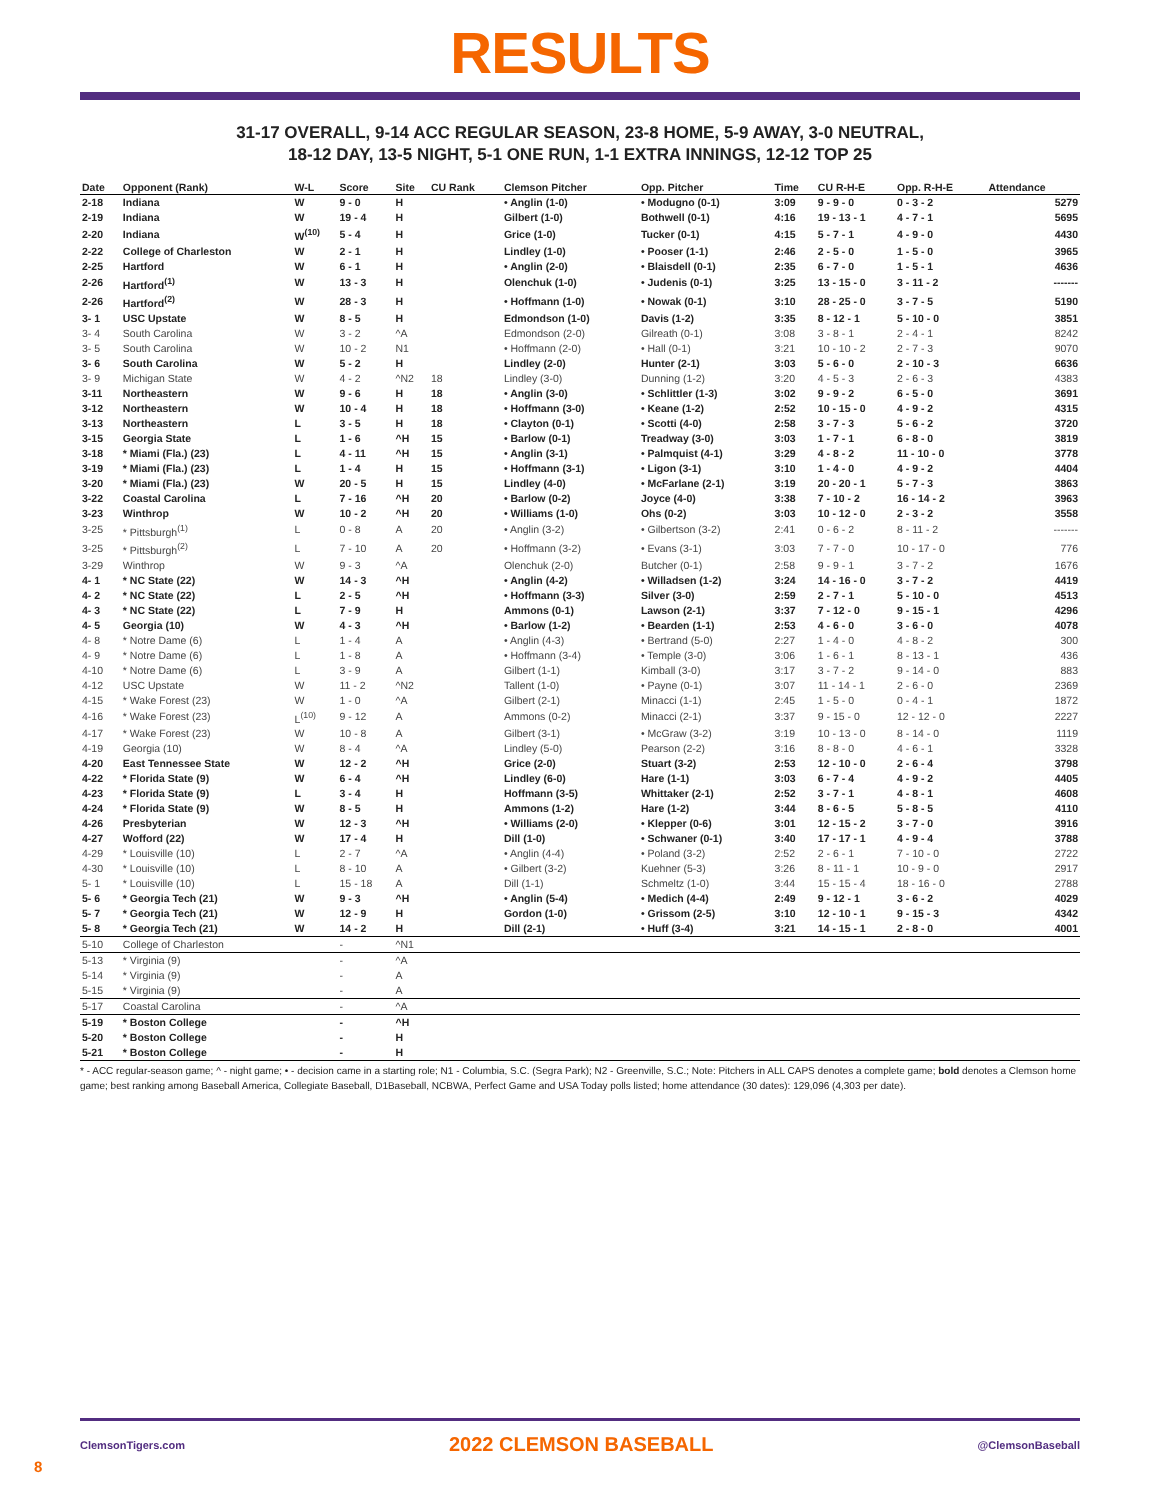RESULTS
31-17 OVERALL, 9-14 ACC REGULAR SEASON, 23-8 HOME, 5-9 AWAY, 3-0 NEUTRAL,
18-12 DAY, 13-5 NIGHT, 5-1 ONE RUN, 1-1 EXTRA INNINGS, 12-12 TOP 25
| Date | Opponent (Rank) | W-L | Score | Site | CU Rank | Clemson Pitcher | Opp. Pitcher | Time | CU R-H-E | Opp. R-H-E | Attendance |
| --- | --- | --- | --- | --- | --- | --- | --- | --- | --- | --- | --- |
| 2-18 | Indiana | W | 9 - 0 | H | | • Anglin (1-0) | • Modugno (0-1) | 3:09 | 9 - 9 - 0 | 0 - 3 - 2 | 5279 |
| 2-19 | Indiana | W | 19 - 4 | H | | Gilbert (1-0) | Bothwell (0-1) | 4:16 | 19 - 13 - 1 | 4 - 7 - 1 | 5695 |
| 2-20 | Indiana | W<sup>(10)</sup> | 5 - 4 | H | | Grice (1-0) | Tucker (0-1) | 4:15 | 5 - 7 - 1 | 4 - 9 - 0 | 4430 |
| 2-22 | College of Charleston | W | 2 - 1 | H | | Lindley (1-0) | • Pooser (1-1) | 2:46 | 2 - 5 - 0 | 1 - 5 - 0 | 3965 |
| 2-25 | Hartford | W | 6 - 1 | H | | • Anglin (2-0) | • Blaisdell (0-1) | 2:35 | 6 - 7 - 0 | 1 - 5 - 1 | 4636 |
| 2-26 | Hartford<sup>(1)</sup> | W | 13 - 3 | H | | Olenchuk (1-0) | • Judenis (0-1) | 3:25 | 13 - 15 - 0 | 3 - 11 - 2 | ------- |
| 2-26 | Hartford<sup>(2)</sup> | W | 28 - 3 | H | | • Hoffmann (1-0) | • Nowak (0-1) | 3:10 | 28 - 25 - 0 | 3 - 7 - 5 | 5190 |
| 3- 1 | USC Upstate | W | 8 - 5 | H | | Edmondson (1-0) | Davis (1-2) | 3:35 | 8 - 12 - 1 | 5 - 10 - 0 | 3851 |
| 3- 4 | South Carolina | W | 3 - 2 | ^A | | Edmondson (2-0) | Gilreath (0-1) | 3:08 | 3 - 8 - 1 | 2 - 4 - 1 | 8242 |
| 3- 5 | South Carolina | W | 10 - 2 | N1 | | • Hoffmann (2-0) | • Hall (0-1) | 3:21 | 10 - 10 - 2 | 2 - 7 - 3 | 9070 |
| 3- 6 | South Carolina | W | 5 - 2 | H | | Lindley (2-0) | Hunter (2-1) | 3:03 | 5 - 6 - 0 | 2 - 10 - 3 | 6636 |
| 3- 9 | Michigan State | W | 4 - 2 | ^N2 | 18 | Lindley (3-0) | Dunning (1-2) | 3:20 | 4 - 5 - 3 | 2 - 6 - 3 | 4383 |
| 3-11 | Northeastern | W | 9 - 6 | H | 18 | • Anglin (3-0) | • Schlittler (1-3) | 3:02 | 9 - 9 - 2 | 6 - 5 - 0 | 3691 |
| 3-12 | Northeastern | W | 10 - 4 | H | 18 | • Hoffmann (3-0) | • Keane (1-2) | 2:52 | 10 - 15 - 0 | 4 - 9 - 2 | 4315 |
| 3-13 | Northeastern | L | 3 - 5 | H | 18 | • Clayton (0-1) | • Scotti (4-0) | 2:58 | 3 - 7 - 3 | 5 - 6 - 2 | 3720 |
| 3-15 | Georgia State | L | 1 - 6 | ^H | 15 | • Barlow (0-1) | Treadway (3-0) | 3:03 | 1 - 7 - 1 | 6 - 8 - 0 | 3819 |
| 3-18 | * Miami (Fla.) (23) | L | 4 - 11 | ^H | 15 | • Anglin (3-1) | • Palmquist (4-1) | 3:29 | 4 - 8 - 2 | 11 - 10 - 0 | 3778 |
| 3-19 | * Miami (Fla.) (23) | L | 1 - 4 | H | 15 | • Hoffmann (3-1) | • Ligon (3-1) | 3:10 | 1 - 4 - 0 | 4 - 9 - 2 | 4404 |
| 3-20 | * Miami (Fla.) (23) | W | 20 - 5 | H | 15 | Lindley (4-0) | • McFarlane (2-1) | 3:19 | 20 - 20 - 1 | 5 - 7 - 3 | 3863 |
| 3-22 | Coastal Carolina | L | 7 - 16 | ^H | 20 | • Barlow (0-2) | Joyce (4-0) | 3:38 | 7 - 10 - 2 | 16 - 14 - 2 | 3963 |
| 3-23 | Winthrop | W | 10 - 2 | ^H | 20 | • Williams (1-0) | Ohs (0-2) | 3:03 | 10 - 12 - 0 | 2 - 3 - 2 | 3558 |
| 3-25 | * Pittsburgh<sup>(1)</sup> | L | 0 - 8 | A | 20 | • Anglin (3-2) | • Gilbertson (3-2) | 2:41 | 0 - 6 - 2 | 8 - 11 - 2 | ------- |
| 3-25 | * Pittsburgh<sup>(2)</sup> | L | 7 - 10 | A | 20 | • Hoffmann (3-2) | • Evans (3-1) | 3:03 | 7 - 7 - 0 | 10 - 17 - 0 | 776 |
| 3-29 | Winthrop | W | 9 - 3 | ^A | | Olenchuk (2-0) | Butcher (0-1) | 2:58 | 9 - 9 - 1 | 3 - 7 - 2 | 1676 |
| 4- 1 | * NC State (22) | W | 14 - 3 | ^H | | • Anglin (4-2) | • Willadsen (1-2) | 3:24 | 14 - 16 - 0 | 3 - 7 - 2 | 4419 |
| 4- 2 | * NC State (22) | L | 2 - 5 | ^H | | • Hoffmann (3-3) | Silver (3-0) | 2:59 | 2 - 7 - 1 | 5 - 10 - 0 | 4513 |
| 4- 3 | * NC State (22) | L | 7 - 9 | H | | Ammons (0-1) | Lawson (2-1) | 3:37 | 7 - 12 - 0 | 9 - 15 - 1 | 4296 |
| 4- 5 | Georgia (10) | W | 4 - 3 | ^H | | • Barlow (1-2) | • Bearden (1-1) | 2:53 | 4 - 6 - 0 | 3 - 6 - 0 | 4078 |
| 4- 8 | * Notre Dame (6) | L | 1 - 4 | A | | • Anglin (4-3) | • Bertrand (5-0) | 2:27 | 1 - 4 - 0 | 4 - 8 - 2 | 300 |
| 4- 9 | * Notre Dame (6) | L | 1 - 8 | A | | • Hoffmann (3-4) | • Temple (3-0) | 3:06 | 1 - 6 - 1 | 8 - 13 - 1 | 436 |
| 4-10 | * Notre Dame (6) | L | 3 - 9 | A | | Gilbert (1-1) | Kimball (3-0) | 3:17 | 3 - 7 - 2 | 9 - 14 - 0 | 883 |
| 4-12 | USC Upstate | W | 11 - 2 | ^N2 | | Tallent (1-0) | • Payne (0-1) | 3:07 | 11 - 14 - 1 | 2 - 6 - 0 | 2369 |
| 4-15 | * Wake Forest (23) | W | 1 - 0 | ^A | | Gilbert (2-1) | Minacci (1-1) | 2:45 | 1 - 5 - 0 | 0 - 4 - 1 | 1872 |
| 4-16 | * Wake Forest (23) | L<sup>(10)</sup> | 9 - 12 | A | | Ammons (0-2) | Minacci (2-1) | 3:37 | 9 - 15 - 0 | 12 - 12 - 0 | 2227 |
| 4-17 | * Wake Forest (23) | W | 10 - 8 | A | | Gilbert (3-1) | • McGraw (3-2) | 3:19 | 10 - 13 - 0 | 8 - 14 - 0 | 1119 |
| 4-19 | Georgia (10) | W | 8 - 4 | ^A | | Lindley (5-0) | Pearson (2-2) | 3:16 | 8 - 8 - 0 | 4 - 6 - 1 | 3328 |
| 4-20 | East Tennessee State | W | 12 - 2 | ^H | | Grice (2-0) | Stuart (3-2) | 2:53 | 12 - 10 - 0 | 2 - 6 - 4 | 3798 |
| 4-22 | * Florida State (9) | W | 6 - 4 | ^H | | Lindley (6-0) | Hare (1-1) | 3:03 | 6 - 7 - 4 | 4 - 9 - 2 | 4405 |
| 4-23 | * Florida State (9) | L | 3 - 4 | H | | Hoffmann (3-5) | Whittaker (2-1) | 2:52 | 3 - 7 - 1 | 4 - 8 - 1 | 4608 |
| 4-24 | * Florida State (9) | W | 8 - 5 | H | | Ammons (1-2) | Hare (1-2) | 3:44 | 8 - 6 - 5 | 5 - 8 - 5 | 4110 |
| 4-26 | Presbyterian | W | 12 - 3 | ^H | | • Williams (2-0) | • Klepper (0-6) | 3:01 | 12 - 15 - 2 | 3 - 7 - 0 | 3916 |
| 4-27 | Wofford (22) | W | 17 - 4 | H | | Dill (1-0) | • Schwaner (0-1) | 3:40 | 17 - 17 - 1 | 4 - 9 - 4 | 3788 |
| 4-29 | * Louisville (10) | L | 2 - 7 | ^A | | • Anglin (4-4) | • Poland (3-2) | 2:52 | 2 - 6 - 1 | 7 - 10 - 0 | 2722 |
| 4-30 | * Louisville (10) | L | 8 - 10 | A | | • Gilbert (3-2) | Kuehner (5-3) | 3:26 | 8 - 11 - 1 | 10 - 9 - 0 | 2917 |
| 5- 1 | * Louisville (10) | L | 15 - 18 | A | | Dill (1-1) | Schmeltz (1-0) | 3:44 | 15 - 15 - 4 | 18 - 16 - 0 | 2788 |
| 5- 6 | * Georgia Tech (21) | W | 9 - 3 | ^H | | • Anglin (5-4) | • Medich (4-4) | 2:49 | 9 - 12 - 1 | 3 - 6 - 2 | 4029 |
| 5- 7 | * Georgia Tech (21) | W | 12 - 9 | H | | Gordon (1-0) | • Grissom (2-5) | 3:10 | 12 - 10 - 1 | 9 - 15 - 3 | 4342 |
| 5- 8 | * Georgia Tech (21) | W | 14 - 2 | H | | Dill (2-1) | • Huff (3-4) | 3:21 | 14 - 15 - 1 | 2 - 8 - 0 | 4001 |
| 5-10 | College of Charleston | | - | ^N1 | | | | | | | |
| 5-13 | * Virginia (9) | | - | ^A | | | | | | | |
| 5-14 | * Virginia (9) | | - | A | | | | | | | |
| 5-15 | * Virginia (9) | | - | A | | | | | | | |
| 5-17 | Coastal Carolina | | - | ^A | | | | | | | |
| 5-19 | * Boston College | | - | ^H | | | | | | | |
| 5-20 | * Boston College | | - | H | | | | | | | |
| 5-21 | * Boston College | | - | H | | | | | | | |
* - ACC regular-season game; ^ - night game; • - decision came in a starting role; N1 - Columbia, S.C. (Segra Park); N2 - Greenville, S.C.; Note: Pitchers in ALL CAPS denotes a complete game; bold denotes a Clemson home game; best ranking among Baseball America, Collegiate Baseball, D1Baseball, NCBWA, Perfect Game and USA Today polls listed; home attendance (30 dates): 129,096 (4,303 per date).
ClemsonTigers.com 2022 CLEMSON BASEBALL @ClemsonBaseball
8